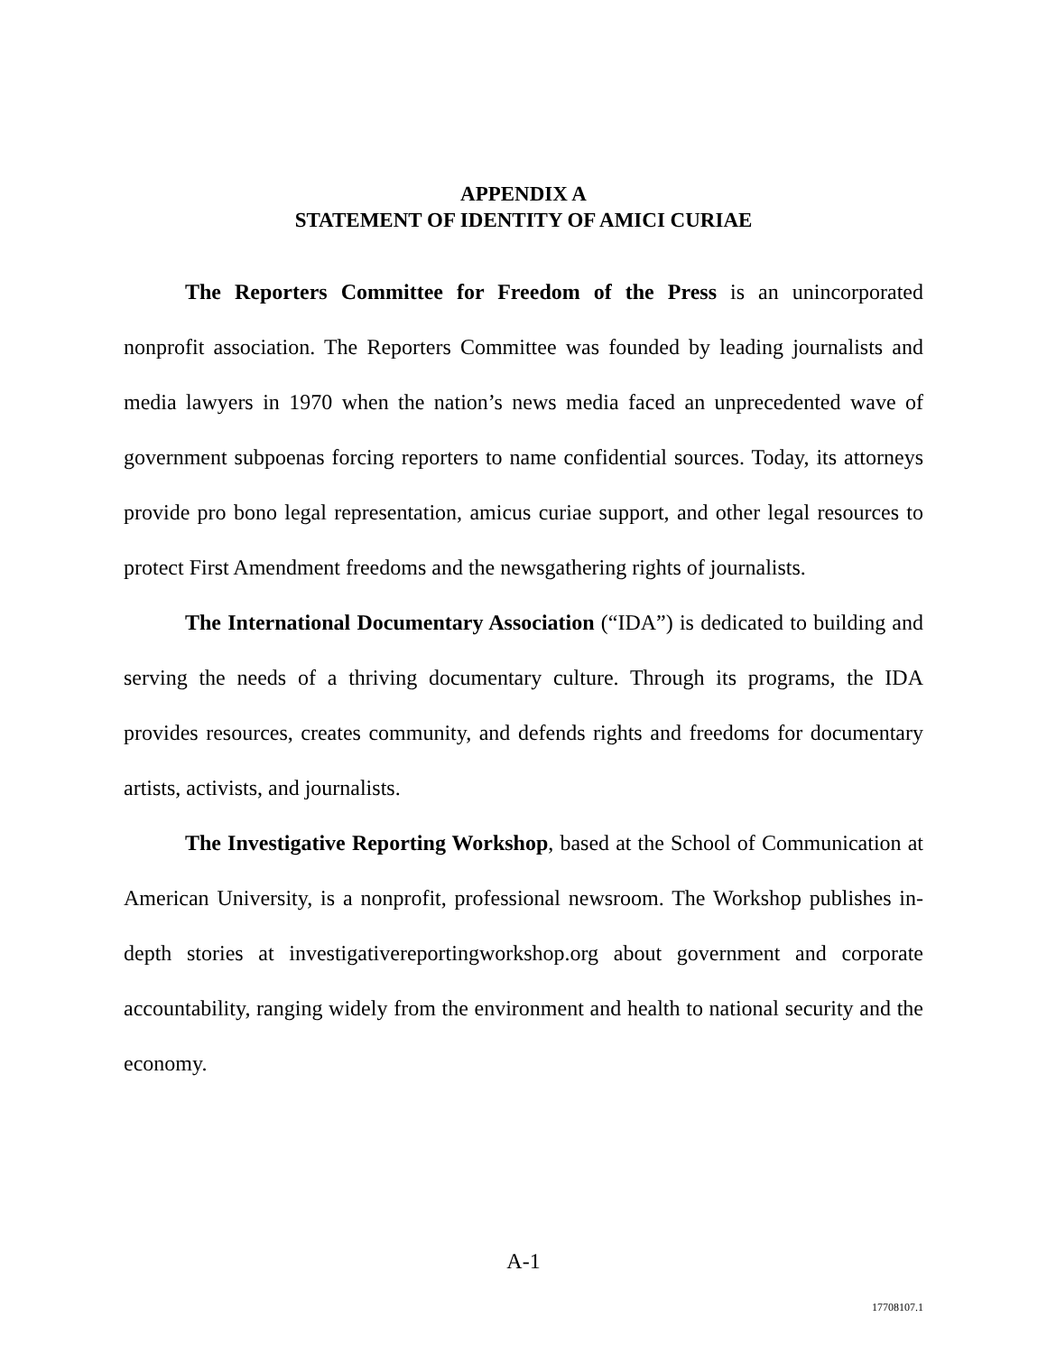APPENDIX A
STATEMENT OF IDENTITY OF AMICI CURIAE
The Reporters Committee for Freedom of the Press is an unincorporated nonprofit association. The Reporters Committee was founded by leading journalists and media lawyers in 1970 when the nation’s news media faced an unprecedented wave of government subpoenas forcing reporters to name confidential sources. Today, its attorneys provide pro bono legal representation, amicus curiae support, and other legal resources to protect First Amendment freedoms and the newsgathering rights of journalists.
The International Documentary Association (“IDA”) is dedicated to building and serving the needs of a thriving documentary culture. Through its programs, the IDA provides resources, creates community, and defends rights and freedoms for documentary artists, activists, and journalists.
The Investigative Reporting Workshop, based at the School of Communication at American University, is a nonprofit, professional newsroom. The Workshop publishes in-depth stories at investigativereportingworkshop.org about government and corporate accountability, ranging widely from the environment and health to national security and the economy.
A-1
17708107.1